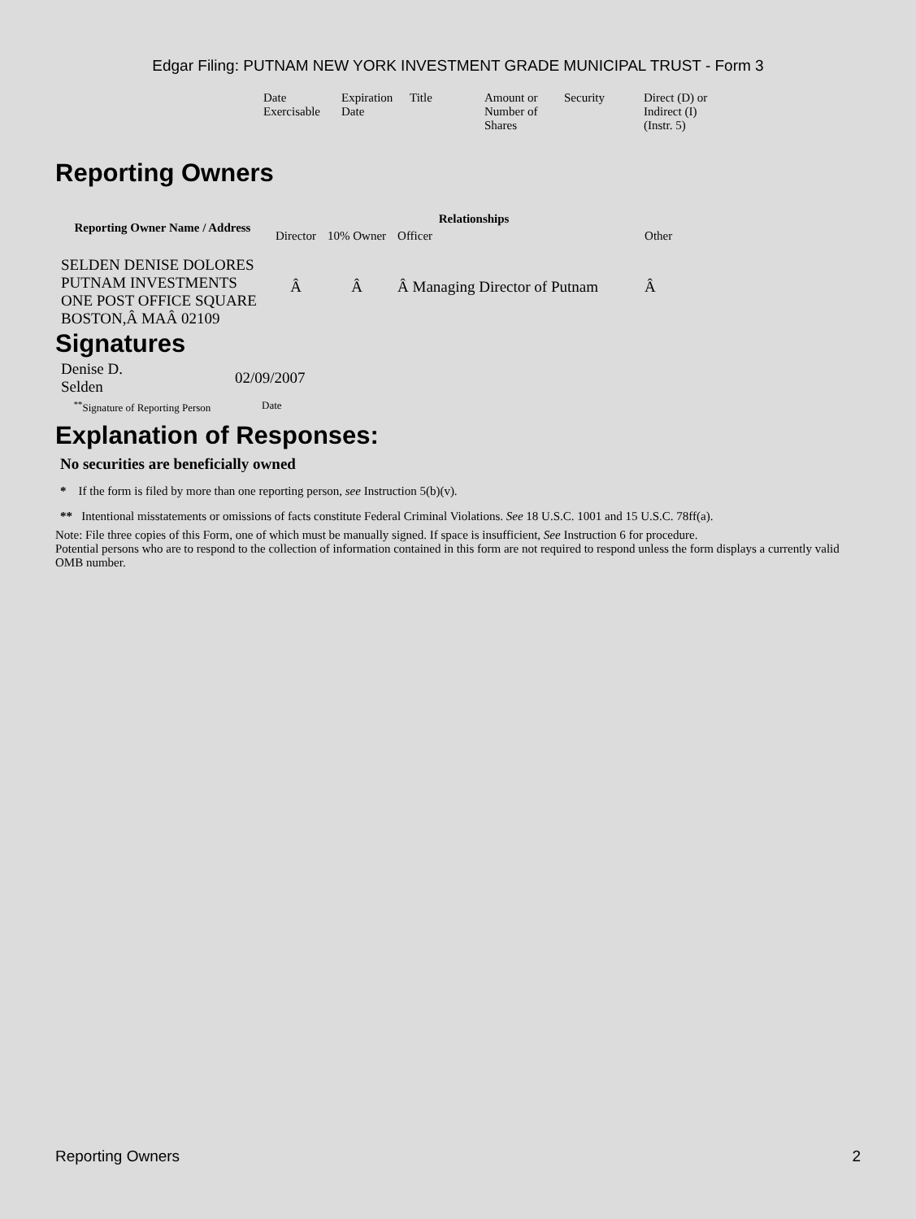Edgar Filing: PUTNAM NEW YORK INVESTMENT GRADE MUNICIPAL TRUST - Form 3
| Date Exercisable | Expiration Date | Title | Amount or Number of Shares | Security | Direct (D) or Indirect (I) (Instr. 5) |
Reporting Owners
| Reporting Owner Name / Address | Relationships | | | |
| --- | --- | --- | --- | --- |
| | Director | 10% Owner | Officer | Other |
| SELDEN DENISE DOLORES PUTNAM INVESTMENTS ONE POST OFFICE SQUARE BOSTON,Â MAÂ 02109 | Â | Â | Â Managing Director of Putnam | Â |
Signatures
| Denise D. Selden | 02/09/2007 |
| <sup>**</sup> Signature of Reporting Person | Date |
Explanation of Responses:
No securities are beneficially owned
* If the form is filed by more than one reporting person, see Instruction 5(b)(v).
** Intentional misstatements or omissions of facts constitute Federal Criminal Violations. See 18 U.S.C. 1001 and 15 U.S.C. 78ff(a).
Note: File three copies of this Form, one of which must be manually signed. If space is insufficient, See Instruction 6 for procedure.
Potential persons who are to respond to the collection of information contained in this form are not required to respond unless the form displays a currently valid OMB number.
Reporting Owners 2